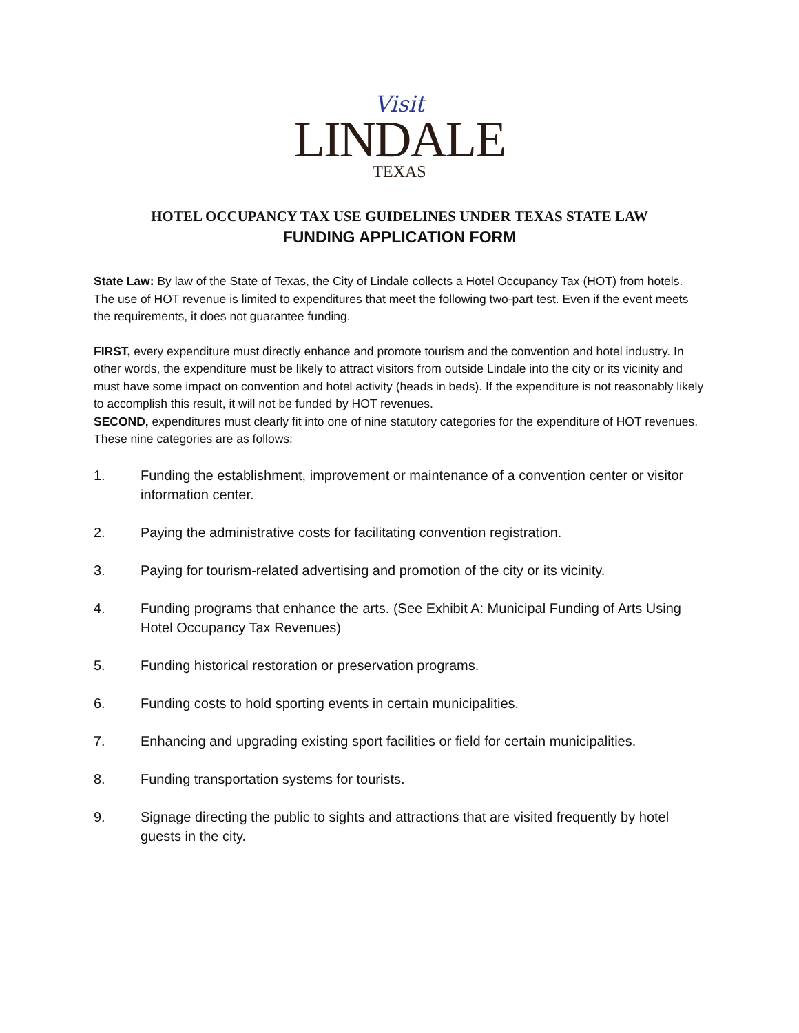Visit
LINDALE
TEXAS
HOTEL OCCUPANCY TAX USE GUIDELINES UNDER TEXAS STATE LAW
FUNDING APPLICATION FORM
State Law: By law of the State of Texas, the City of Lindale collects a Hotel Occupancy Tax (HOT) from hotels. The use of HOT revenue is limited to expenditures that meet the following two-part test. Even if the event meets the requirements, it does not guarantee funding.
FIRST, every expenditure must directly enhance and promote tourism and the convention and hotel industry. In other words, the expenditure must be likely to attract visitors from outside Lindale into the city or its vicinity and must have some impact on convention and hotel activity (heads in beds). If the expenditure is not reasonably likely to accomplish this result, it will not be funded by HOT revenues.
SECOND, expenditures must clearly fit into one of nine statutory categories for the expenditure of HOT revenues. These nine categories are as follows:
1. Funding the establishment, improvement or maintenance of a convention center or visitor information center.
2. Paying the administrative costs for facilitating convention registration.
3. Paying for tourism-related advertising and promotion of the city or its vicinity.
4. Funding programs that enhance the arts. (See Exhibit A: Municipal Funding of Arts Using Hotel Occupancy Tax Revenues)
5. Funding historical restoration or preservation programs.
6. Funding costs to hold sporting events in certain municipalities.
7. Enhancing and upgrading existing sport facilities or field for certain municipalities.
8. Funding transportation systems for tourists.
9. Signage directing the public to sights and attractions that are visited frequently by hotel guests in the city.